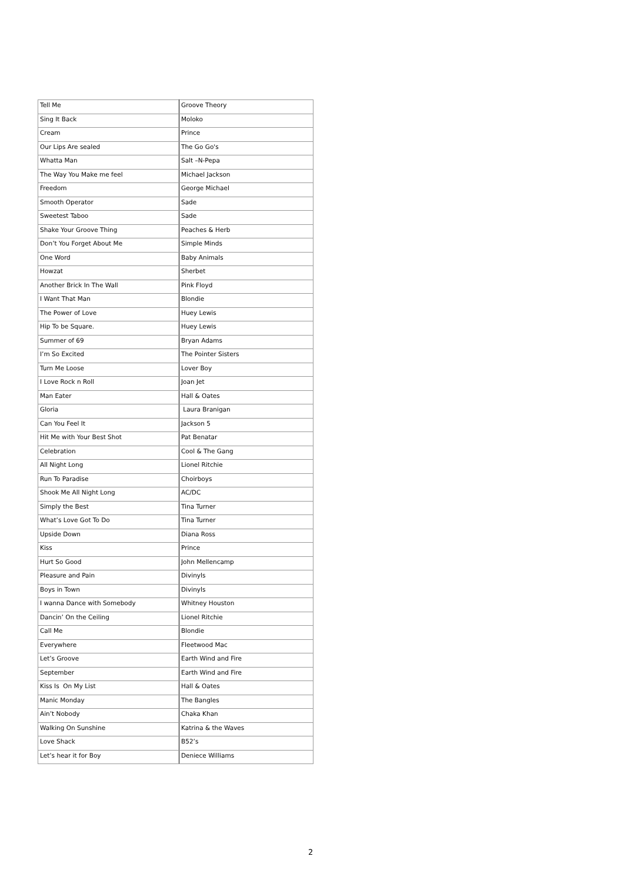| Tell Me | Groove Theory |
| Sing It Back | Moloko |
| Cream | Prince |
| Our Lips Are sealed | The Go Go's |
| Whatta Man | Salt –N-Pepa |
| The Way You Make me feel | Michael Jackson |
| Freedom | George Michael |
| Smooth Operator | Sade |
| Sweetest Taboo | Sade |
| Shake Your Groove Thing | Peaches & Herb |
| Don’t You Forget About Me | Simple Minds |
| One Word | Baby Animals |
| Howzat | Sherbet |
| Another Brick In The Wall | Pink Floyd |
| I Want That Man | Blondie |
| The Power of Love | Huey Lewis |
| Hip To be Square. | Huey Lewis |
| Summer of 69 | Bryan Adams |
| I’m So Excited | The Pointer Sisters |
| Turn Me Loose | Lover Boy |
| I Love Rock n Roll | Joan Jet |
| Man Eater | Hall & Oates |
| Gloria | Laura Branigan |
| Can You Feel It | Jackson 5 |
| Hit Me with Your Best Shot | Pat Benatar |
| Celebration | Cool & The Gang |
| All Night Long | Lionel Ritchie |
| Run To Paradise | Choirboys |
| Shook Me All Night Long | AC/DC |
| Simply the Best | Tina Turner |
| What’s Love Got To Do | Tina Turner |
| Upside Down | Diana Ross |
| Kiss | Prince |
| Hurt So Good | John Mellencamp |
| Pleasure and Pain | Divinyls |
| Boys in Town | Divinyls |
| I wanna Dance with Somebody | Whitney Houston |
| Dancin’ On the Ceiling | Lionel Ritchie |
| Call Me | Blondie |
| Everywhere | Fleetwood Mac |
| Let’s Groove | Earth Wind and Fire |
| September | Earth Wind and Fire |
| Kiss Is On My List | Hall & Oates |
| Manic Monday | The Bangles |
| Ain’t Nobody | Chaka Khan |
| Walking On Sunshine | Katrina & the Waves |
| Love Shack | B52’s |
| Let’s hear it for Boy | Deniece Williams |
2